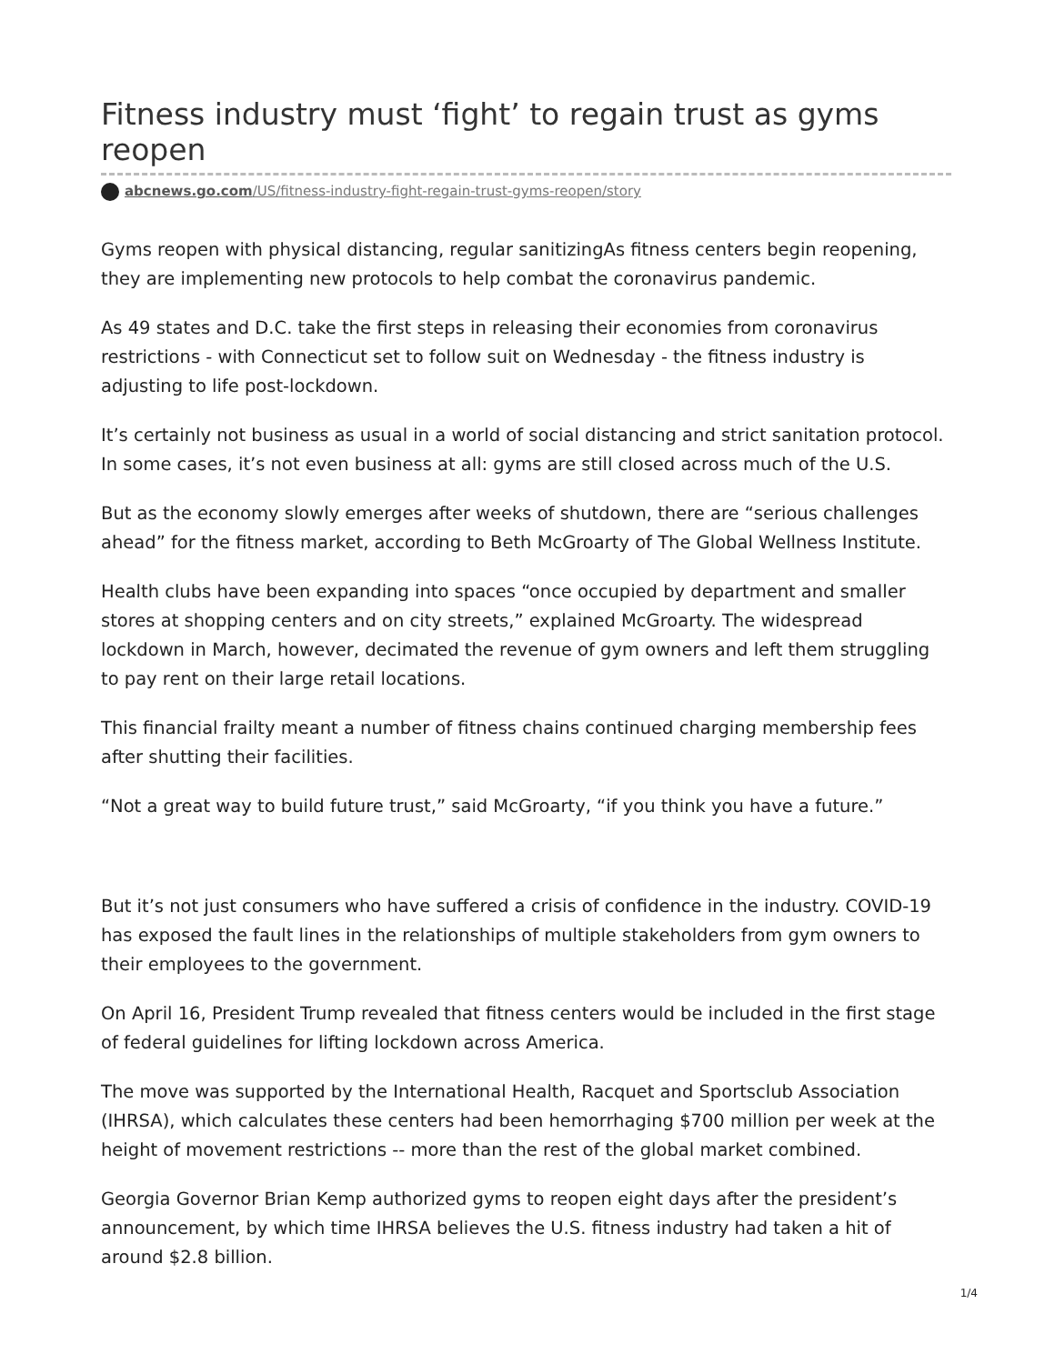Fitness industry must ‘fight’ to regain trust as gyms reopen
abcnews.go.com/US/fitness-industry-fight-regain-trust-gyms-reopen/story
Gyms reopen with physical distancing, regular sanitizingAs fitness centers begin reopening, they are implementing new protocols to help combat the coronavirus pandemic.
As 49 states and D.C. take the first steps in releasing their economies from coronavirus restrictions - with Connecticut set to follow suit on Wednesday - the fitness industry is adjusting to life post-lockdown.
It’s certainly not business as usual in a world of social distancing and strict sanitation protocol. In some cases, it’s not even business at all: gyms are still closed across much of the U.S.
But as the economy slowly emerges after weeks of shutdown, there are “serious challenges ahead” for the fitness market, according to Beth McGroarty of The Global Wellness Institute.
Health clubs have been expanding into spaces “once occupied by department and smaller stores at shopping centers and on city streets,” explained McGroarty. The widespread lockdown in March, however, decimated the revenue of gym owners and left them struggling to pay rent on their large retail locations.
This financial frailty meant a number of fitness chains continued charging membership fees after shutting their facilities.
“Not a great way to build future trust,” said McGroarty, “if you think you have a future.”
But it’s not just consumers who have suffered a crisis of confidence in the industry. COVID-19 has exposed the fault lines in the relationships of multiple stakeholders from gym owners to their employees to the government.
On April 16, President Trump revealed that fitness centers would be included in the first stage of federal guidelines for lifting lockdown across America.
The move was supported by the International Health, Racquet and Sportsclub Association (IHRSA), which calculates these centers had been hemorrhaging $700 million per week at the height of movement restrictions -- more than the rest of the global market combined.
Georgia Governor Brian Kemp authorized gyms to reopen eight days after the president’s announcement, by which time IHRSA believes the U.S. fitness industry had taken a hit of around $2.8 billion.
1/4